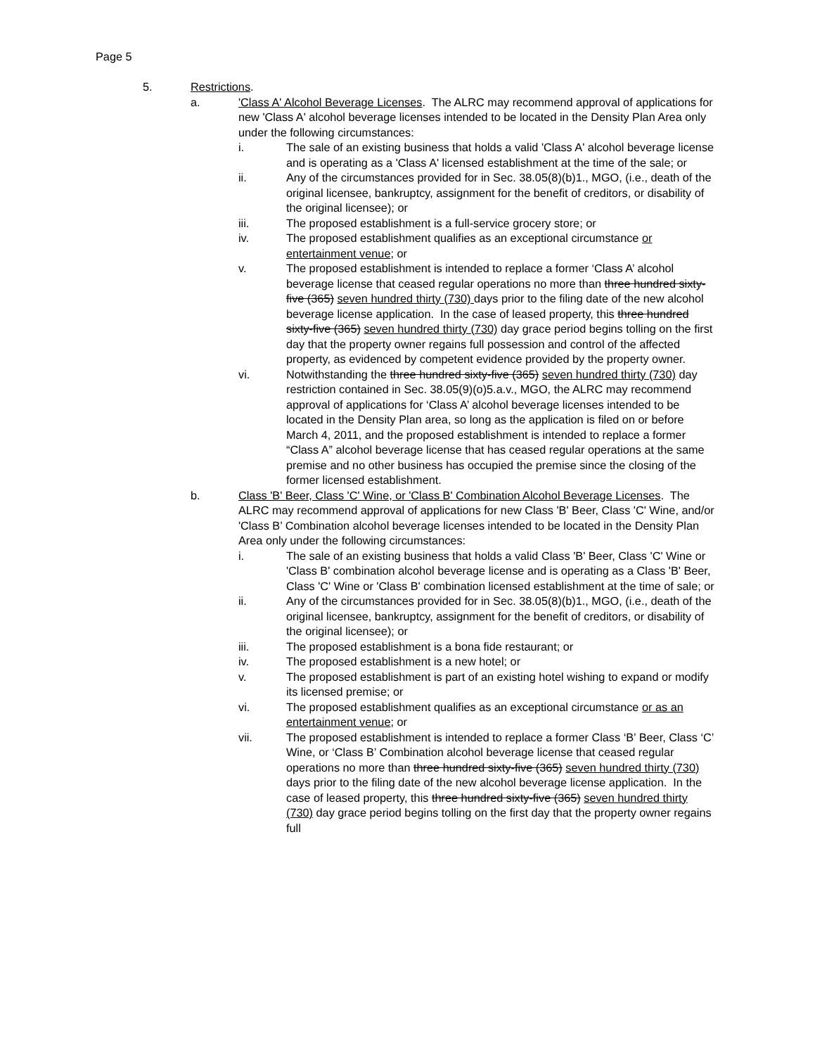Page 5
5. Restrictions.
a. 'Class A' Alcohol Beverage Licenses. The ALRC may recommend approval of applications for new 'Class A' alcohol beverage licenses intended to be located in the Density Plan Area only under the following circumstances:
i. The sale of an existing business that holds a valid 'Class A' alcohol beverage license and is operating as a 'Class A' licensed establishment at the time of the sale; or
ii. Any of the circumstances provided for in Sec. 38.05(8)(b)1., MGO, (i.e., death of the original licensee, bankruptcy, assignment for the benefit of creditors, or disability of the original licensee); or
iii. The proposed establishment is a full-service grocery store; or
iv. The proposed establishment qualifies as an exceptional circumstance or entertainment venue; or
v. The proposed establishment is intended to replace a former ‘Class A’ alcohol beverage license that ceased regular operations no more than three hundred sixty-five (365) seven hundred thirty (730) days prior to the filing date of the new alcohol beverage license application. In the case of leased property, this three hundred sixty-five (365) seven hundred thirty (730) day grace period begins tolling on the first day that the property owner regains full possession and control of the affected property, as evidenced by competent evidence provided by the property owner.
vi. Notwithstanding the three hundred sixty-five (365) seven hundred thirty (730) day restriction contained in Sec. 38.05(9)(o)5.a.v., MGO, the ALRC may recommend approval of applications for ‘Class A’ alcohol beverage licenses intended to be located in the Density Plan area, so long as the application is filed on or before March 4, 2011, and the proposed establishment is intended to replace a former “Class A” alcohol beverage license that has ceased regular operations at the same premise and no other business has occupied the premise since the closing of the former licensed establishment.
b. Class 'B' Beer, Class 'C' Wine, or 'Class B' Combination Alcohol Beverage Licenses. The ALRC may recommend approval of applications for new Class 'B' Beer, Class 'C' Wine, and/or 'Class B’ Combination alcohol beverage licenses intended to be located in the Density Plan Area only under the following circumstances:
i. The sale of an existing business that holds a valid Class 'B' Beer, Class 'C' Wine or 'Class B' combination alcohol beverage license and is operating as a Class 'B' Beer, Class 'C' Wine or 'Class B' combination licensed establishment at the time of sale; or
ii. Any of the circumstances provided for in Sec. 38.05(8)(b)1., MGO, (i.e., death of the original licensee, bankruptcy, assignment for the benefit of creditors, or disability of the original licensee); or
iii. The proposed establishment is a bona fide restaurant; or
iv. The proposed establishment is a new hotel; or
v. The proposed establishment is part of an existing hotel wishing to expand or modify its licensed premise; or
vi. The proposed establishment qualifies as an exceptional circumstance or as an entertainment venue; or
vii. The proposed establishment is intended to replace a former Class ‘B’ Beer, Class ‘C’ Wine, or ‘Class B’ Combination alcohol beverage license that ceased regular operations no more than three hundred sixty-five (365) seven hundred thirty (730) days prior to the filing date of the new alcohol beverage license application. In the case of leased property, this three hundred sixty-five (365) seven hundred thirty (730) day grace period begins tolling on the first day that the property owner regains full